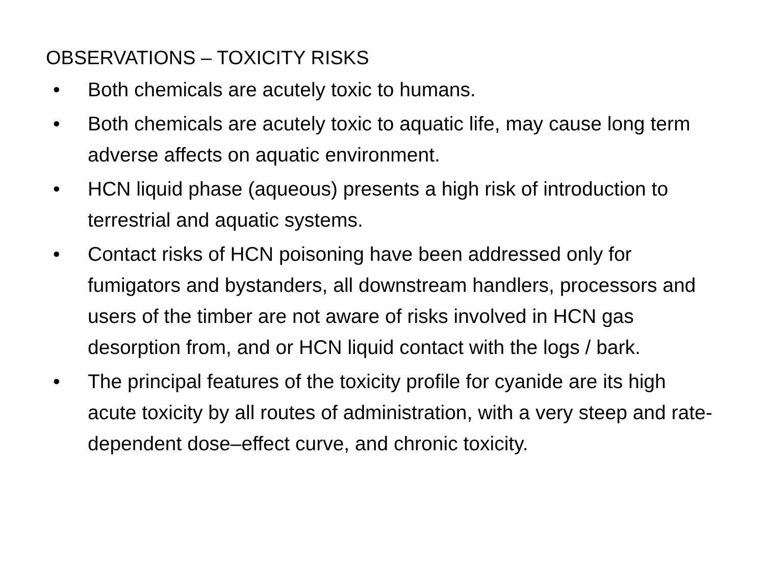OBSERVATIONS – TOXICITY RISKS
• Both chemicals are acutely toxic to humans.
• Both chemicals are acutely toxic to aquatic life, may cause long term adverse affects on aquatic environment.
• HCN liquid phase (aqueous) presents a high risk of introduction to terrestrial and aquatic systems.
• Contact risks of HCN poisoning have been addressed only for fumigators and bystanders, all downstream handlers, processors and users of the timber are not aware of risks involved in HCN gas desorption from, and or HCN liquid contact with the logs / bark.
• The principal features of the toxicity profile for cyanide are its high acute toxicity by all routes of administration, with a very steep and rate-dependent dose–effect curve, and chronic toxicity.